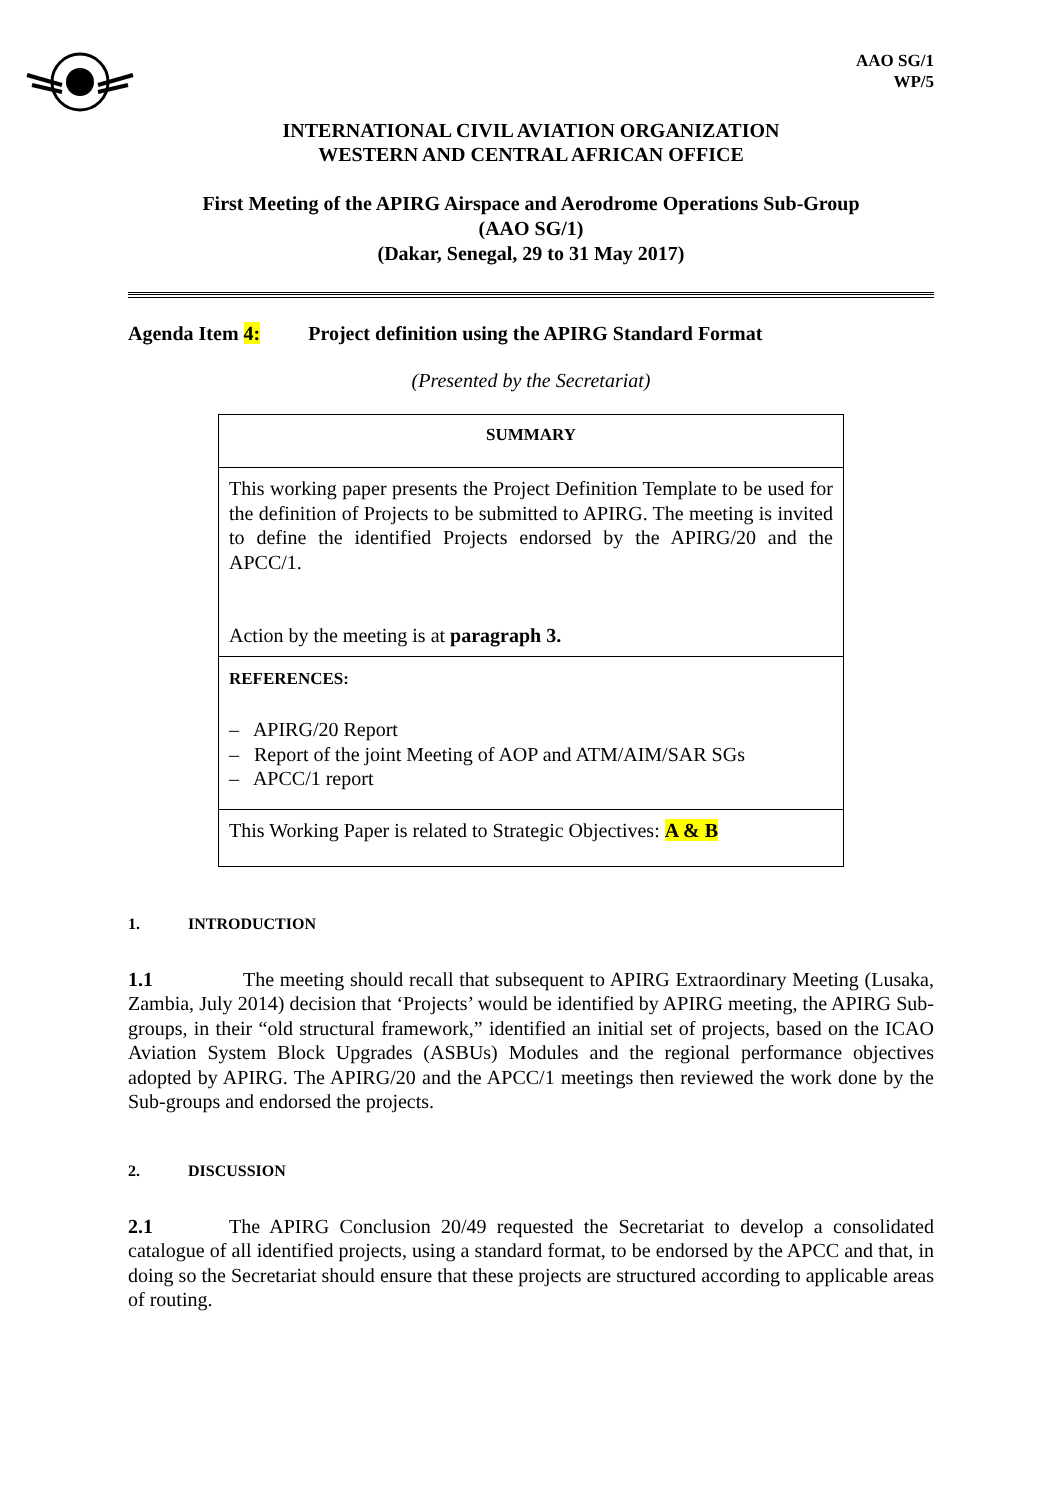AAO SG/1
WP/5
INTERNATIONAL CIVIL AVIATION ORGANIZATION
WESTERN AND CENTRAL AFRICAN OFFICE
First Meeting of the APIRG Airspace and Aerodrome Operations Sub-Group
(AAO SG/1)
(Dakar, Senegal, 29 to 31 May 2017)
Agenda Item 4: Project definition using the APIRG Standard Format
(Presented by the Secretariat)
| SUMMARY |
| This working paper presents the Project Definition Template to be used for the definition of Projects to be submitted to APIRG. The meeting is invited to define the identified Projects endorsed by the APIRG/20 and the APCC/1. Action by the meeting is at paragraph 3. |
| REFERENCES: – APIRG/20 Report – Report of the joint Meeting of AOP and ATM/AIM/SAR SGs – APCC/1 report |
| This Working Paper is related to Strategic Objectives: A & B |
1. INTRODUCTION
1.1 The meeting should recall that subsequent to APIRG Extraordinary Meeting (Lusaka, Zambia, July 2014) decision that ‘Projects’ would be identified by APIRG meeting, the APIRG Sub-groups, in their “old structural framework,” identified an initial set of projects, based on the ICAO Aviation System Block Upgrades (ASBUs) Modules and the regional performance objectives adopted by APIRG. The APIRG/20 and the APCC/1 meetings then reviewed the work done by the Sub-groups and endorsed the projects.
2. DISCUSSION
2.1 The APIRG Conclusion 20/49 requested the Secretariat to develop a consolidated catalogue of all identified projects, using a standard format, to be endorsed by the APCC and that, in doing so the Secretariat should ensure that these projects are structured according to applicable areas of routing.